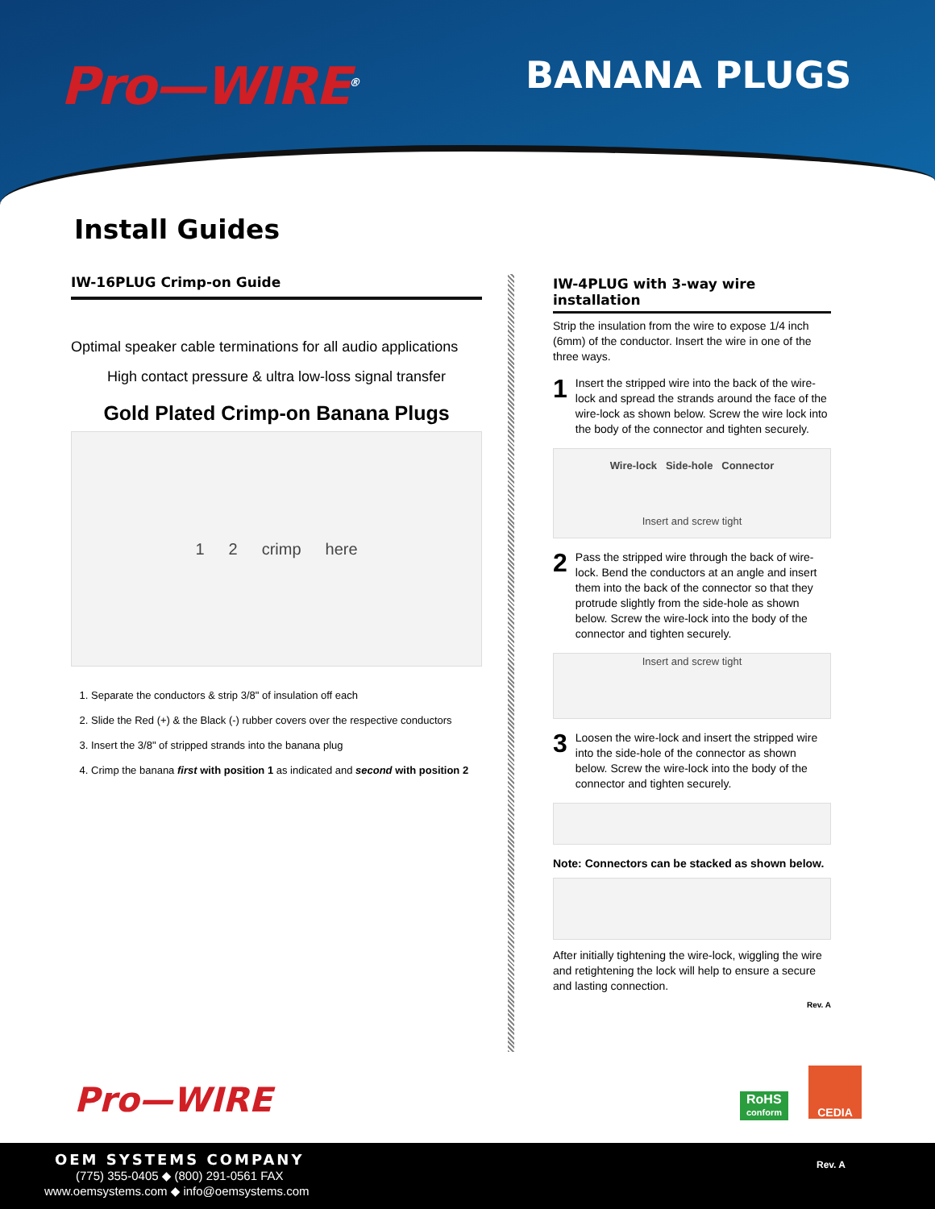Pro—WIRE<sup>®</sup> BANANA PLUGS
Install Guides
IW-16PLUG Crimp-on Guide
Optimal speaker cable terminations for all audio applications
High contact pressure & ultra low-loss signal transfer
Gold Plated Crimp-on Banana Plugs
1 2 crimp here
1. Separate the conductors & strip 3/8" of insulation off each
2. Slide the Red (+) & the Black (-) rubber covers over the respective conductors
3. Insert the 3/8" of stripped strands into the banana plug
4. Crimp the banana first with position 1 as indicated and second with position 2
IW-4PLUG with 3-way wire installation
Strip the insulation from the wire to expose 1/4 inch (6mm) of the conductor. Insert the wire in one of the three ways.
1
Insert the stripped wire into the back of the wire-lock and spread the strands around the face of the wire-lock as shown below. Screw the wire lock into the body of the connector and tighten securely.
Wire-lock Side-hole Connector
Insert and screw tight
2
Pass the stripped wire through the back of wire-lock. Bend the conductors at an angle and insert them into the back of the connector so that they protrude slightly from the side-hole as shown below. Screw the wire-lock into the body of the connector and tighten securely.
Insert and screw tight
3
Loosen the wire-lock and insert the stripped wire into the side-hole of the connector as shown below. Screw the wire-lock into the body of the connector and tighten securely.
Note: Connectors can be stacked as shown below.
After initially tightening the wire-lock, wiggling the wire and retightening the lock will help to ensure a secure and lasting connection.
Rev. A
Pro—WIRE
RoHS
conform
CEDIA
OEM SYSTEMS COMPANY
(775) 355-0405 ◆ (800) 291-0561 FAX
www.oemsystems.com ◆ info@oemsystems.com
Rev. A